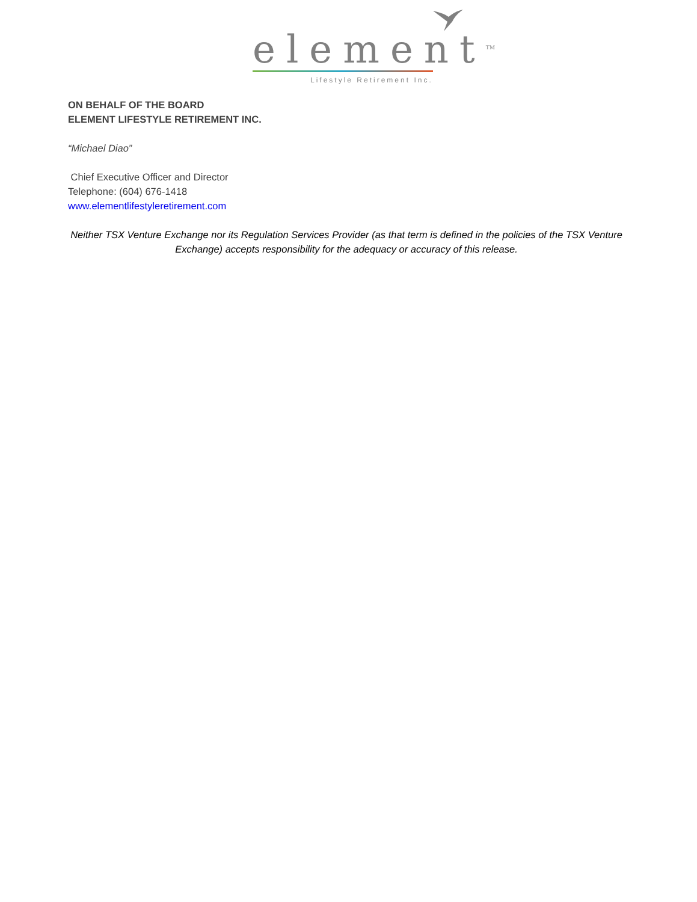element<sup>TM</sup>
Lifestyle Retirement Inc.
ON BEHALF OF THE BOARD
ELEMENT LIFESTYLE RETIREMENT INC.
“Michael Diao”
Chief Executive Officer and Director
Telephone: (604) 676-1418
www.elementlifestyleretirement.com
Neither TSX Venture Exchange nor its Regulation Services Provider (as that term is defined in the policies of the TSX Venture Exchange) accepts responsibility for the adequacy or accuracy of this release.